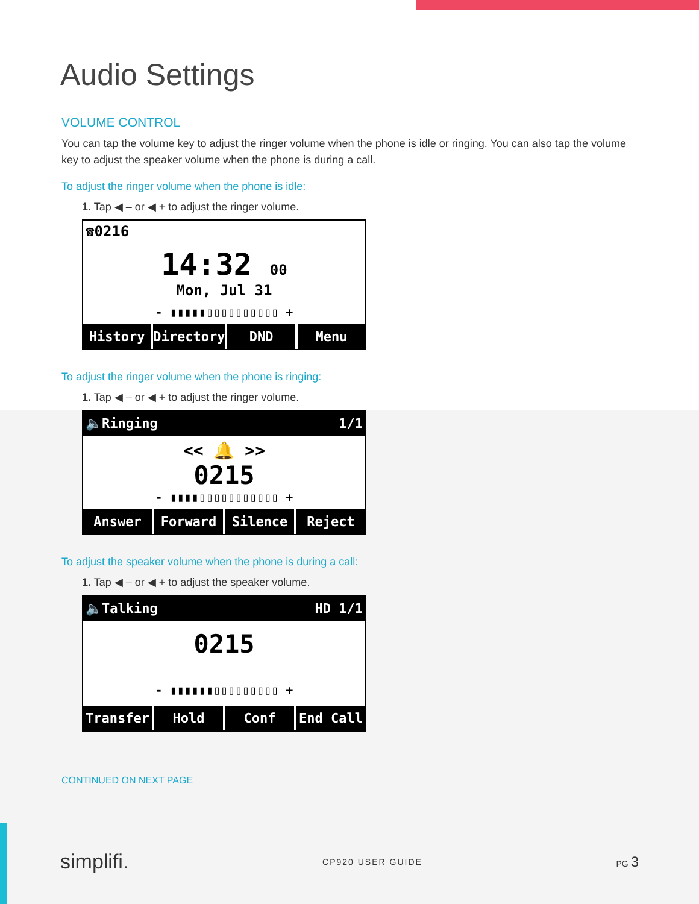Audio Settings
VOLUME CONTROL
You can tap the volume key to adjust the ringer volume when the phone is idle or ringing. You can also tap the volume key to adjust the speaker volume when the phone is during a call.
To adjust the ringer volume when the phone is idle:
1. Tap ◀ – or ◀ + to adjust the ringer volume.
☎0216
14:32 00
Mon, Jul 31
- ▮▮▮▮▮▯▯▯▯▯▯▯▯▯▯ +
History Directory DND Menu
To adjust the ringer volume when the phone is ringing:
1. Tap ◀ – or ◀ + to adjust the ringer volume.
🔈Ringing 1/1
<< 🔔 >>
0215
- ▮▮▮▮▯▯▯▯▯▯▯▯▯▯▯ +
Answer Forward Silence Reject
To adjust the speaker volume when the phone is during a call:
1. Tap ◀ – or ◀ + to adjust the speaker volume.
🔈Talking HD 1/1
0215
- ▮▮▮▮▮▮▯▯▯▯▯▯▯▯▯ +
Transfer Hold Conf End Call
CONTINUED ON NEXT PAGE
simplifi. CP920 USER GUIDE PG 3